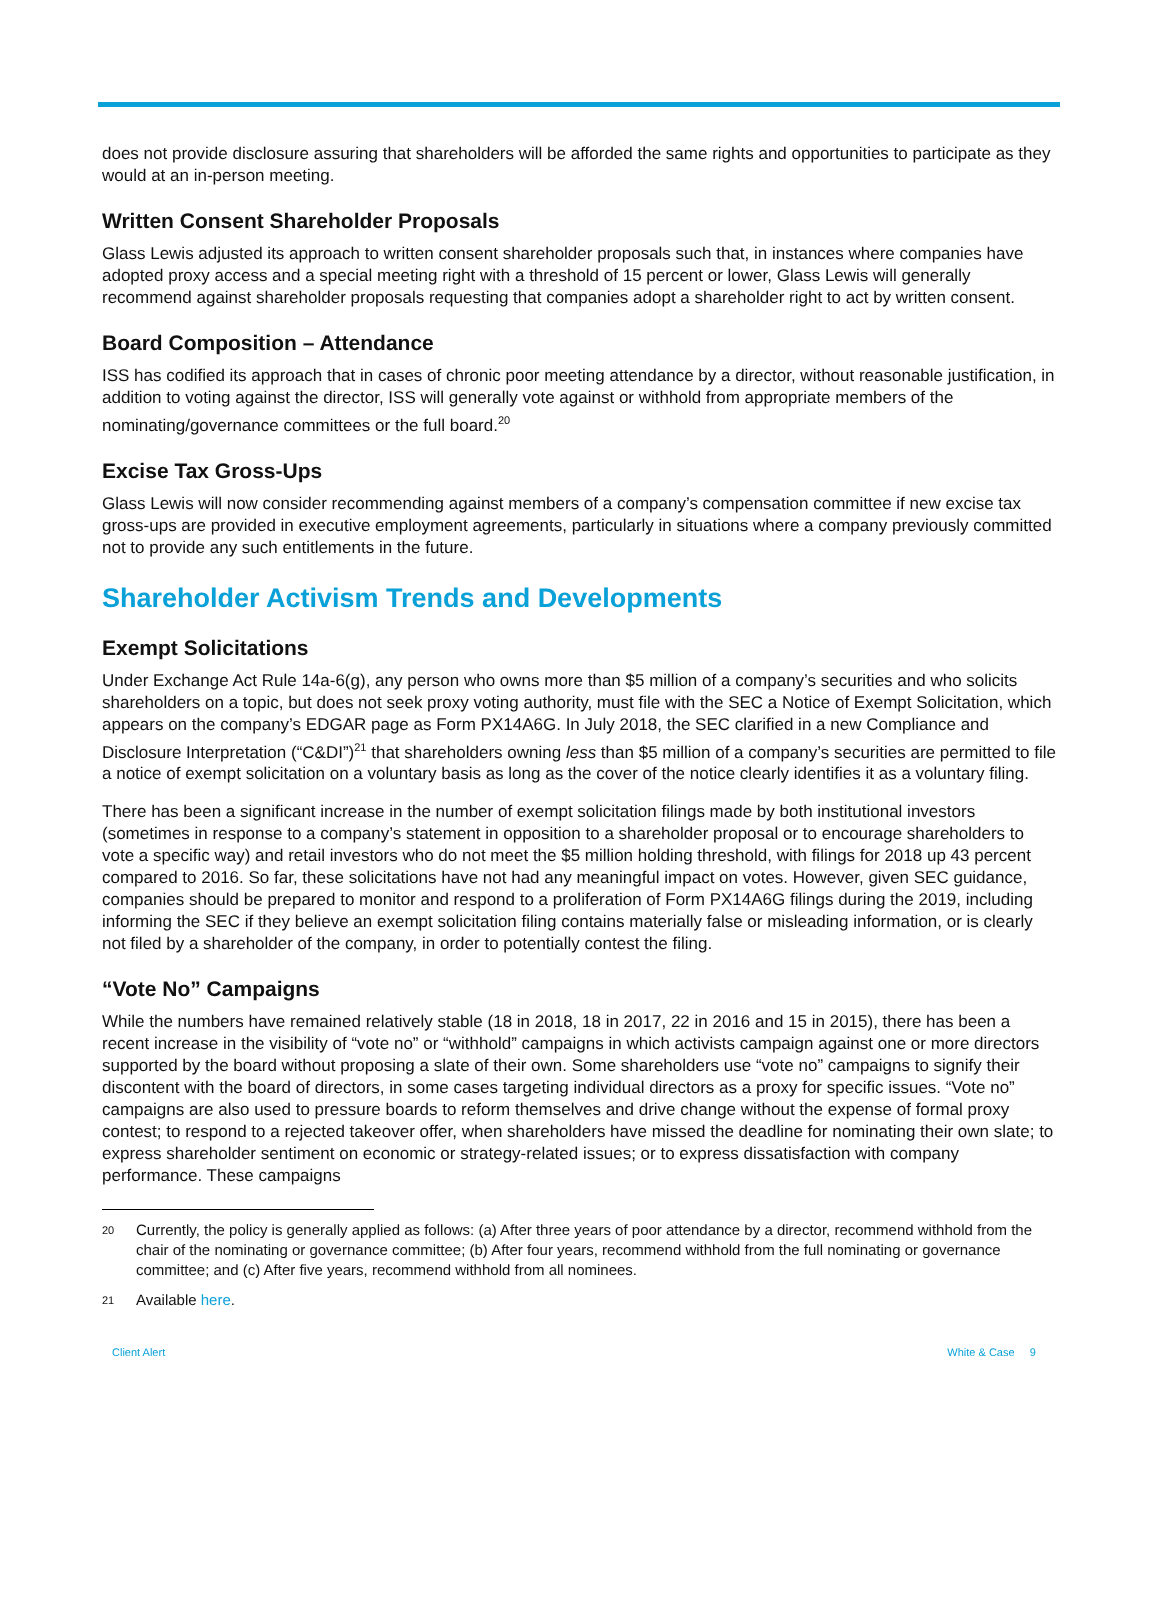does not provide disclosure assuring that shareholders will be afforded the same rights and opportunities to participate as they would at an in-person meeting.
Written Consent Shareholder Proposals
Glass Lewis adjusted its approach to written consent shareholder proposals such that, in instances where companies have adopted proxy access and a special meeting right with a threshold of 15 percent or lower, Glass Lewis will generally recommend against shareholder proposals requesting that companies adopt a shareholder right to act by written consent.
Board Composition – Attendance
ISS has codified its approach that in cases of chronic poor meeting attendance by a director, without reasonable justification, in addition to voting against the director, ISS will generally vote against or withhold from appropriate members of the nominating/governance committees or the full board.<sup>20</sup>
Excise Tax Gross-Ups
Glass Lewis will now consider recommending against members of a company’s compensation committee if new excise tax gross-ups are provided in executive employment agreements, particularly in situations where a company previously committed not to provide any such entitlements in the future.
Shareholder Activism Trends and Developments
Exempt Solicitations
Under Exchange Act Rule 14a-6(g), any person who owns more than $5 million of a company’s securities and who solicits shareholders on a topic, but does not seek proxy voting authority, must file with the SEC a Notice of Exempt Solicitation, which appears on the company’s EDGAR page as Form PX14A6G. In July 2018, the SEC clarified in a new Compliance and Disclosure Interpretation (“C&DI”)<sup>21</sup> that shareholders owning less than $5 million of a company’s securities are permitted to file a notice of exempt solicitation on a voluntary basis as long as the cover of the notice clearly identifies it as a voluntary filing.
There has been a significant increase in the number of exempt solicitation filings made by both institutional investors (sometimes in response to a company’s statement in opposition to a shareholder proposal or to encourage shareholders to vote a specific way) and retail investors who do not meet the $5 million holding threshold, with filings for 2018 up 43 percent compared to 2016. So far, these solicitations have not had any meaningful impact on votes. However, given SEC guidance, companies should be prepared to monitor and respond to a proliferation of Form PX14A6G filings during the 2019, including informing the SEC if they believe an exempt solicitation filing contains materially false or misleading information, or is clearly not filed by a shareholder of the company, in order to potentially contest the filing.
“Vote No” Campaigns
While the numbers have remained relatively stable (18 in 2018, 18 in 2017, 22 in 2016 and 15 in 2015), there has been a recent increase in the visibility of “vote no” or “withhold” campaigns in which activists campaign against one or more directors supported by the board without proposing a slate of their own. Some shareholders use “vote no” campaigns to signify their discontent with the board of directors, in some cases targeting individual directors as a proxy for specific issues. “Vote no” campaigns are also used to pressure boards to reform themselves and drive change without the expense of formal proxy contest; to respond to a rejected takeover offer, when shareholders have missed the deadline for nominating their own slate; to express shareholder sentiment on economic or strategy-related issues; or to express dissatisfaction with company performance. These campaigns
20 Currently, the policy is generally applied as follows: (a) After three years of poor attendance by a director, recommend withhold from the chair of the nominating or governance committee; (b) After four years, recommend withhold from the full nominating or governance committee; and (c) After five years, recommend withhold from all nominees.
21 Available here.
Client Alert White & Case 9